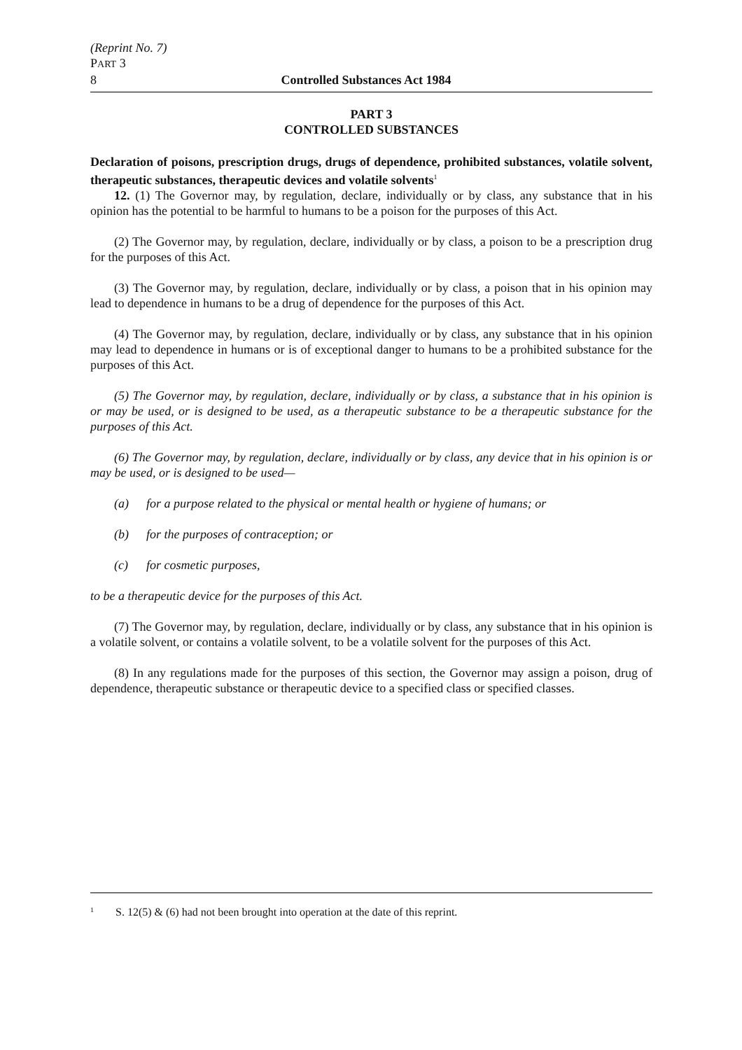(Reprint No. 7)
PART 3
8 Controlled Substances Act 1984
PART 3
CONTROLLED SUBSTANCES
Declaration of poisons, prescription drugs, drugs of dependence, prohibited substances, volatile solvent, therapeutic substances, therapeutic devices and volatile solvents<sup>1</sup>
12. (1) The Governor may, by regulation, declare, individually or by class, any substance that in his opinion has the potential to be harmful to humans to be a poison for the purposes of this Act.
(2) The Governor may, by regulation, declare, individually or by class, a poison to be a prescription drug for the purposes of this Act.
(3) The Governor may, by regulation, declare, individually or by class, a poison that in his opinion may lead to dependence in humans to be a drug of dependence for the purposes of this Act.
(4) The Governor may, by regulation, declare, individually or by class, any substance that in his opinion may lead to dependence in humans or is of exceptional danger to humans to be a prohibited substance for the purposes of this Act.
(5) The Governor may, by regulation, declare, individually or by class, a substance that in his opinion is or may be used, or is designed to be used, as a therapeutic substance to be a therapeutic substance for the purposes of this Act.
(6) The Governor may, by regulation, declare, individually or by class, any device that in his opinion is or may be used, or is designed to be used—
(a) for a purpose related to the physical or mental health or hygiene of humans; or
(b) for the purposes of contraception; or
(c) for cosmetic purposes,
to be a therapeutic device for the purposes of this Act.
(7) The Governor may, by regulation, declare, individually or by class, any substance that in his opinion is a volatile solvent, or contains a volatile solvent, to be a volatile solvent for the purposes of this Act.
(8) In any regulations made for the purposes of this section, the Governor may assign a poison, drug of dependence, therapeutic substance or therapeutic device to a specified class or specified classes.
<sup>1</sup> S. 12(5) & (6) had not been brought into operation at the date of this reprint.